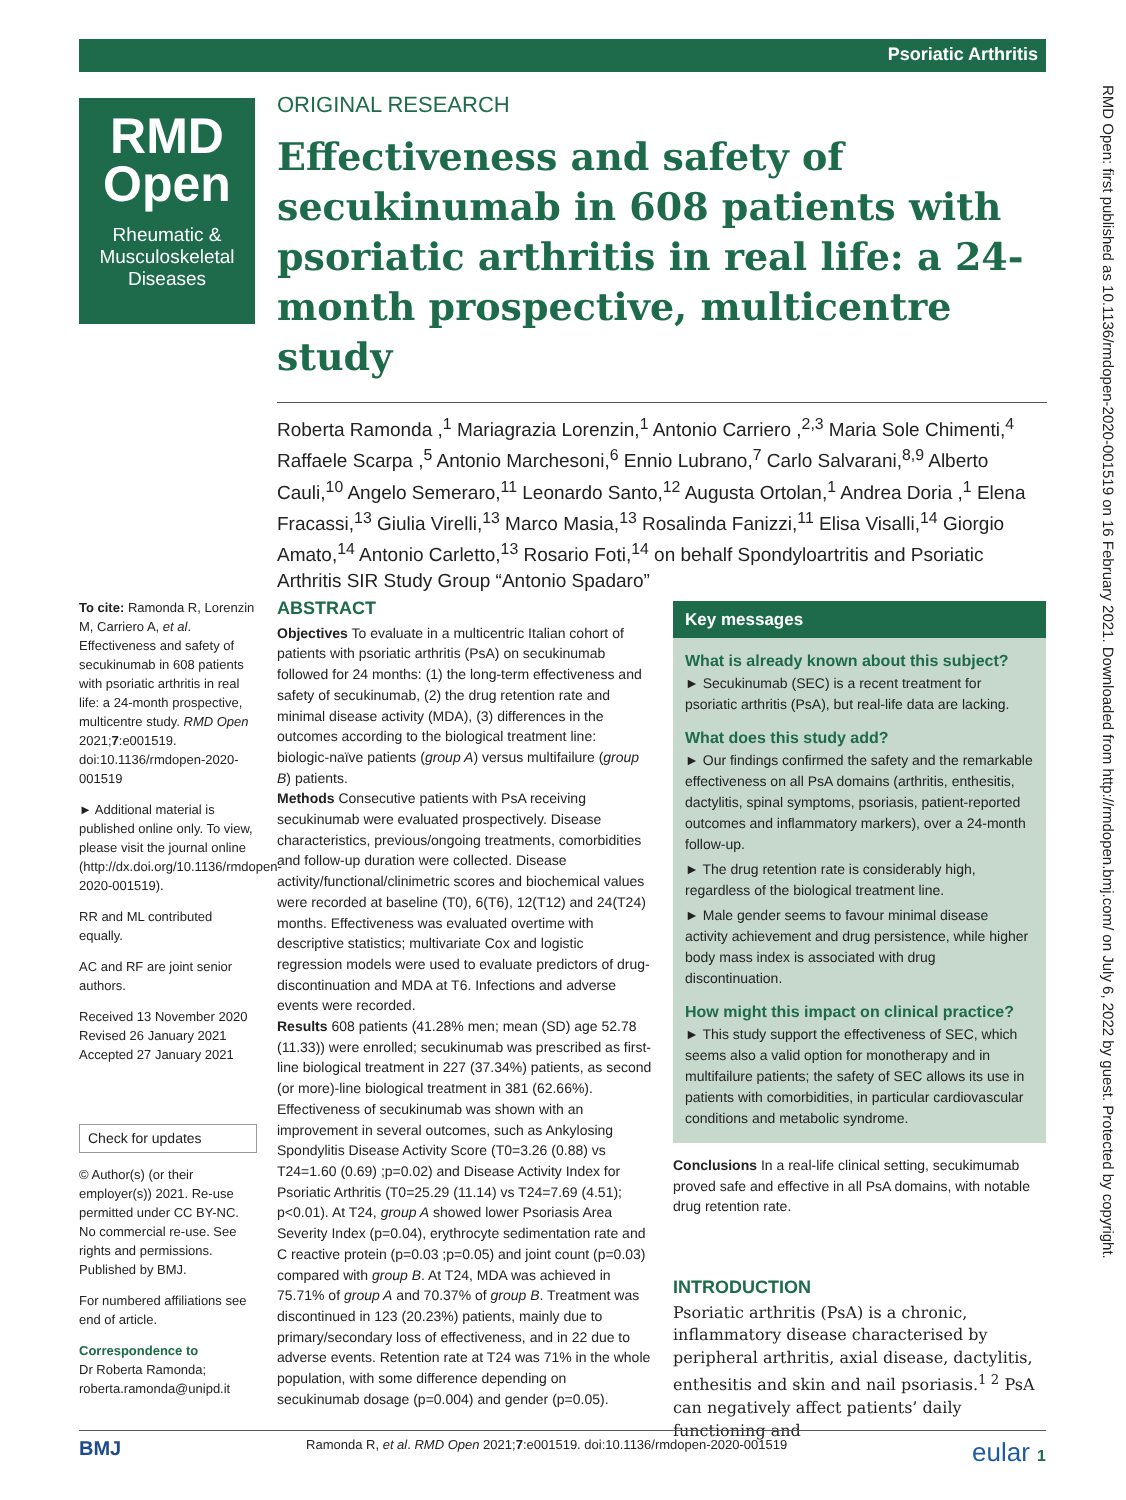Psoriatic Arthritis
RMD
Open
Rheumatic & Musculoskeletal Diseases
ORIGINAL RESEARCH
Effectiveness and safety of secukinumab in 608 patients with psoriatic arthritis in real life: a 24-month prospective, multicentre study
Roberta Ramonda ,<sup>1</sup> Mariagrazia Lorenzin,<sup>1</sup> Antonio Carriero ,<sup>2,3</sup> Maria Sole Chimenti,<sup>4</sup> Raffaele Scarpa ,<sup>5</sup> Antonio Marchesoni,<sup>6</sup> Ennio Lubrano,<sup>7</sup> Carlo Salvarani,<sup>8,9</sup> Alberto Cauli,<sup>10</sup> Angelo Semeraro,<sup>11</sup> Leonardo Santo,<sup>12</sup> Augusta Ortolan,<sup>1</sup> Andrea Doria ,<sup>1</sup> Elena Fracassi,<sup>13</sup> Giulia Virelli,<sup>13</sup> Marco Masia,<sup>13</sup> Rosalinda Fanizzi,<sup>11</sup> Elisa Visalli,<sup>14</sup> Giorgio Amato,<sup>14</sup> Antonio Carletto,<sup>13</sup> Rosario Foti,<sup>14</sup> on behalf Spondyloartritis and Psoriatic Arthritis SIR Study Group “Antonio Spadaro”
To cite: Ramonda R, Lorenzin M, Carriero A, et al. Effectiveness and safety of secukinumab in 608 patients with psoriatic arthritis in real life: a 24-month prospective, multicentre study. RMD Open 2021;7:e001519. doi:10.1136/rmdopen-2020-001519
► Additional material is published online only. To view, please visit the journal online (http://dx.doi.org/10.1136/rmdopen-2020-001519).
RR and ML contributed equally.
AC and RF are joint senior authors.
Received 13 November 2020
Revised 26 January 2021
Accepted 27 January 2021
Check for updates
© Author(s) (or their employer(s)) 2021. Re-use permitted under CC BY-NC. No commercial re-use. See rights and permissions. Published by BMJ.
For numbered affiliations see end of article.
Correspondence to
Dr Roberta Ramonda; roberta.ramonda@unipd.it
ABSTRACT
Objectives To evaluate in a multicentric Italian cohort of patients with psoriatic arthritis (PsA) on secukinumab followed for 24 months: (1) the long-term effectiveness and safety of secukinumab, (2) the drug retention rate and minimal disease activity (MDA), (3) differences in the outcomes according to the biological treatment line: biologic-naïve patients (group A) versus multifailure (group B) patients.
Methods Consecutive patients with PsA receiving secukinumab were evaluated prospectively. Disease characteristics, previous/ongoing treatments, comorbidities and follow-up duration were collected. Disease activity/functional/clinimetric scores and biochemical values were recorded at baseline (T0), 6(T6), 12(T12) and 24(T24) months. Effectiveness was evaluated overtime with descriptive statistics; multivariate Cox and logistic regression models were used to evaluate predictors of drug-discontinuation and MDA at T6. Infections and adverse events were recorded.
Results 608 patients (41.28% men; mean (SD) age 52.78 (11.33)) were enrolled; secukinumab was prescribed as first-line biological treatment in 227 (37.34%) patients, as second (or more)-line biological treatment in 381 (62.66%). Effectiveness of secukinumab was shown with an improvement in several outcomes, such as Ankylosing Spondylitis Disease Activity Score (T0=3.26 (0.88) vs T24=1.60 (0.69) ;p=0.02) and Disease Activity Index for Psoriatic Arthritis (T0=25.29 (11.14) vs T24=7.69 (4.51); p<0.01). At T24, group A showed lower Psoriasis Area Severity Index (p=0.04), erythrocyte sedimentation rate and C reactive protein (p=0.03 ;p=0.05) and joint count (p=0.03) compared with group B. At T24, MDA was achieved in 75.71% of group A and 70.37% of group B. Treatment was discontinued in 123 (20.23%) patients, mainly due to primary/secondary loss of effectiveness, and in 22 due to adverse events. Retention rate at T24 was 71% in the whole population, with some difference depending on secukinumab dosage (p=0.004) and gender (p=0.05).
Key messages
What is already known about this subject?
► Secukinumab (SEC) is a recent treatment for psoriatic arthritis (PsA), but real-life data are lacking.
What does this study add?
► Our findings confirmed the safety and the remarkable effectiveness on all PsA domains (arthritis, enthesitis, dactylitis, spinal symptoms, psoriasis, patient-reported outcomes and inflammatory markers), over a 24-month follow-up.
► The drug retention rate is considerably high, regardless of the biological treatment line.
► Male gender seems to favour minimal disease activity achievement and drug persistence, while higher body mass index is associated with drug discontinuation.
How might this impact on clinical practice?
► This study support the effectiveness of SEC, which seems also a valid option for monotherapy and in multifailure patients; the safety of SEC allows its use in patients with comorbidities, in particular cardiovascular conditions and metabolic syndrome.
Conclusions In a real-life clinical setting, secukimumab proved safe and effective in all PsA domains, with notable drug retention rate.
INTRODUCTION
Psoriatic arthritis (PsA) is a chronic, inflammatory disease characterised by peripheral arthritis, axial disease, dactylitis, enthesitis and skin and nail psoriasis.<sup>1 2</sup> PsA can negatively affect patients’ daily functioning and
RMD Open: first published as 10.1136/rmdopen-2020-001519 on 16 February 2021. Downloaded from http://rmdopen.bmj.com/ on July 6, 2022 by guest. Protected by copyright.
BMJ Ramonda R, et al. RMD Open 2021;7:e001519. doi:10.1136/rmdopen-2020-001519 eular 1